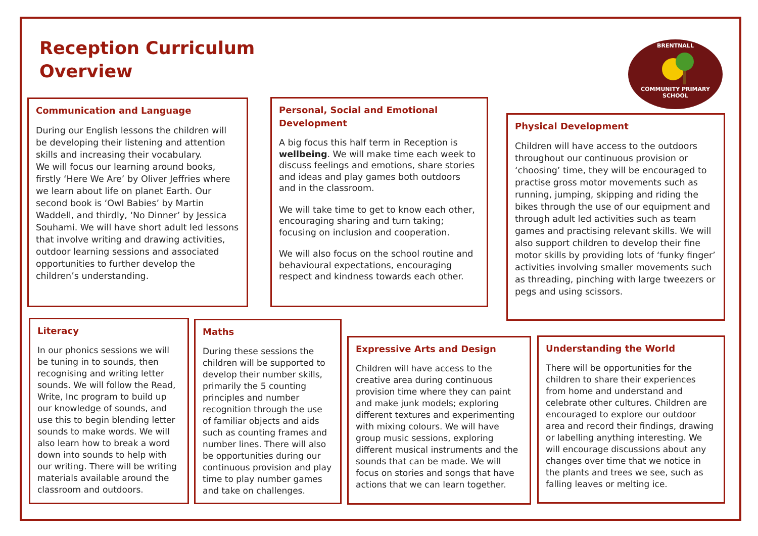Reception Curriculum
Overview
BRENTNALL
COMMUNITY PRIMARY SCHOOL
Communication and Language
During our English lessons the children will be developing their listening and attention skills and increasing their vocabulary.
We will focus our learning around books, firstly ‘Here We Are’ by Oliver Jeffries where we learn about life on planet Earth. Our second book is ‘Owl Babies’ by Martin Waddell, and thirdly, ‘No Dinner’ by Jessica Souhami. We will have short adult led lessons that involve writing and drawing activities, outdoor learning sessions and associated opportunities to further develop the children’s understanding.
Personal, Social and Emotional Development
A big focus this half term in Reception is wellbeing. We will make time each week to discuss feelings and emotions, share stories and ideas and play games both outdoors and in the classroom.
We will take time to get to know each other, encouraging sharing and turn taking; focusing on inclusion and cooperation.
We will also focus on the school routine and behavioural expectations, encouraging respect and kindness towards each other.
Physical Development
Children will have access to the outdoors throughout our continuous provision or ‘choosing’ time, they will be encouraged to practise gross motor movements such as running, jumping, skipping and riding the bikes through the use of our equipment and through adult led activities such as team games and practising relevant skills. We will also support children to develop their fine motor skills by providing lots of ‘funky finger’ activities involving smaller movements such as threading, pinching with large tweezers or pegs and using scissors.
Literacy
In our phonics sessions we will be tuning in to sounds, then recognising and writing letter sounds. We will follow the Read, Write, Inc program to build up our knowledge of sounds, and use this to begin blending letter sounds to make words. We will also learn how to break a word down into sounds to help with our writing. There will be writing materials available around the classroom and outdoors.
Maths
During these sessions the children will be supported to develop their number skills, primarily the 5 counting principles and number recognition through the use of familiar objects and aids such as counting frames and number lines. There will also be opportunities during our continuous provision and play time to play number games and take on challenges.
Expressive Arts and Design
Children will have access to the creative area during continuous provision time where they can paint and make junk models; exploring different textures and experimenting with mixing colours. We will have group music sessions, exploring different musical instruments and the sounds that can be made. We will focus on stories and songs that have actions that we can learn together.
Understanding the World
There will be opportunities for the children to share their experiences from home and understand and celebrate other cultures. Children are encouraged to explore our outdoor area and record their findings, drawing or labelling anything interesting. We will encourage discussions about any changes over time that we notice in the plants and trees we see, such as falling leaves or melting ice.